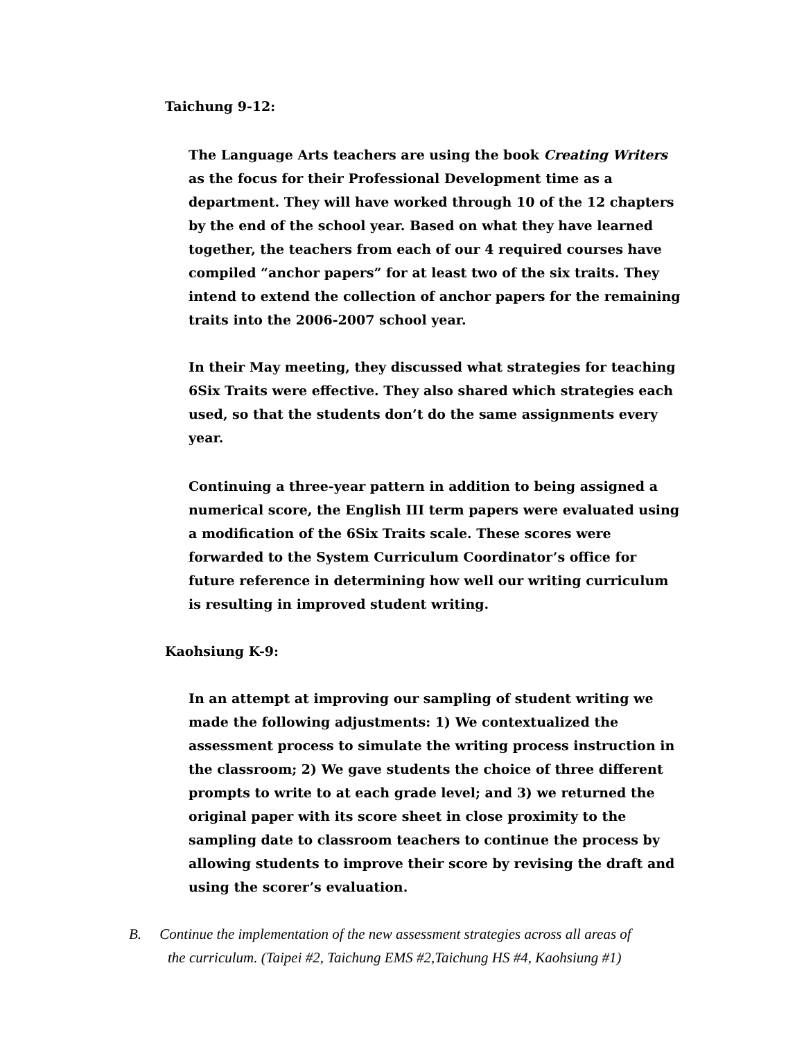Taichung 9-12:
The Language Arts teachers are using the book Creating Writers as the focus for their Professional Development time as a department. They will have worked through 10 of the 12 chapters by the end of the school year. Based on what they have learned together, the teachers from each of our 4 required courses have compiled “anchor papers” for at least two of the six traits. They intend to extend the collection of anchor papers for the remaining traits into the 2006-2007 school year.
In their May meeting, they discussed what strategies for teaching 6Six Traits were effective. They also shared which strategies each used, so that the students don’t do the same assignments every year.
Continuing a three-year pattern in addition to being assigned a numerical score, the English III term papers were evaluated using a modification of the 6Six Traits scale. These scores were forwarded to the System Curriculum Coordinator’s office for future reference in determining how well our writing curriculum is resulting in improved student writing.
Kaohsiung K-9:
In an attempt at improving our sampling of student writing we made the following adjustments: 1) We contextualized the assessment process to simulate the writing process instruction in the classroom; 2) We gave students the choice of three different prompts to write to at each grade level; and 3) we returned the original paper with its score sheet in close proximity to the sampling date to classroom teachers to continue the process by allowing students to improve their score by revising the draft and using the scorer’s evaluation.
B. Continue the implementation of the new assessment strategies across all areas of
the curriculum. (Taipei #2, Taichung EMS #2,Taichung HS #4, Kaohsiung #1)